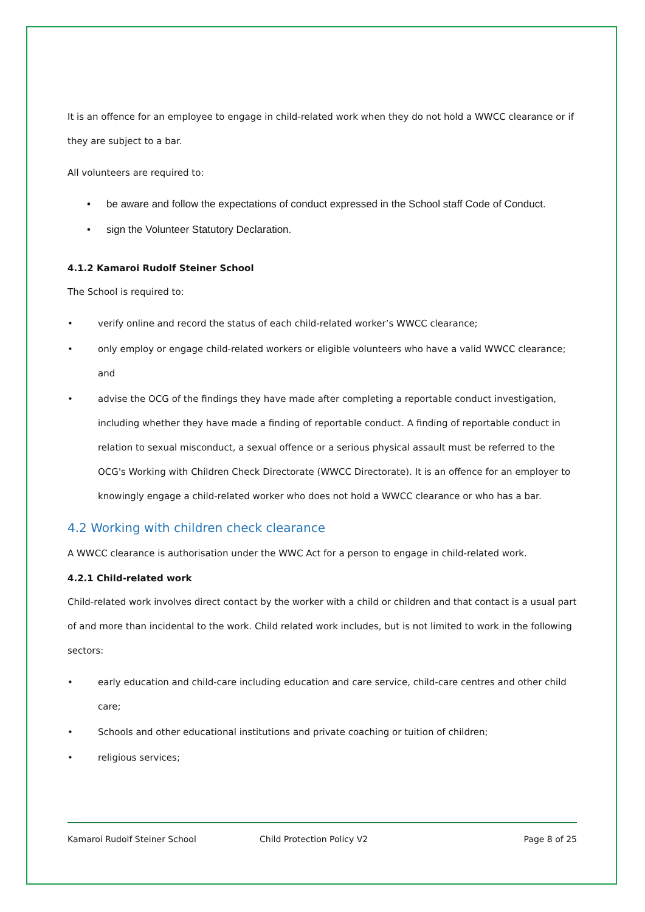It is an offence for an employee to engage in child-related work when they do not hold a WWCC clearance or if they are subject to a bar.
All volunteers are required to:
• be aware and follow the expectations of conduct expressed in the School staff Code of Conduct.
• sign the Volunteer Statutory Declaration.
4.1.2 Kamaroi Rudolf Steiner School
The School is required to:
• verify online and record the status of each child-related worker’s WWCC clearance;
• only employ or engage child-related workers or eligible volunteers who have a valid WWCC clearance; and
• advise the OCG of the findings they have made after completing a reportable conduct investigation, including whether they have made a finding of reportable conduct. A finding of reportable conduct in relation to sexual misconduct, a sexual offence or a serious physical assault must be referred to the OCG's Working with Children Check Directorate (WWCC Directorate). It is an offence for an employer to knowingly engage a child-related worker who does not hold a WWCC clearance or who has a bar.
4.2 Working with children check clearance
A WWCC clearance is authorisation under the WWC Act for a person to engage in child-related work.
4.2.1 Child-related work
Child-related work involves direct contact by the worker with a child or children and that contact is a usual part of and more than incidental to the work. Child related work includes, but is not limited to work in the following sectors:
• early education and child-care including education and care service, child-care centres and other child care;
• Schools and other educational institutions and private coaching or tuition of children;
• religious services;
Kamaroi Rudolf Steiner School Child Protection Policy V2 Page 8 of 25